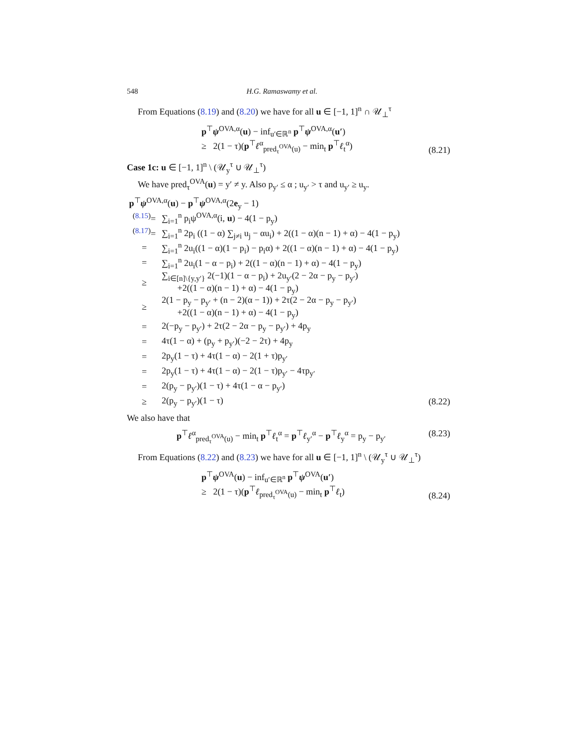548 H.G. Ramaswamy et al.
From Equations (8.19) and (8.20) we have for all u ∈ [−1, 1]<sup>n</sup> ∩ 𝒰<sub>⊥</sub><sup>τ</sup>
p<sup>⊤</sup>ψ<sup>OVA,α</sup>(u) − inf<sub>u′∈ℝ<sup>n</sup></sub> p<sup>⊤</sup>ψ<sup>OVA,α</sup>(u′)
≥ 2(1 − τ)(p<sup>⊤</sup>ℓ<sup>α</sup><sub>pred<sub>τ</sub><sup>OVA</sup>(u)</sub> − min<sub>t</sub> p<sup>⊤</sup>ℓ<sub>t</sub><sup>α</sup>)
(8.21)
Case 1c: u ∈ [−1, 1]<sup>n</sup> \ (𝒰<sub>y</sub><sup>τ</sup> ∪ 𝒰<sub>⊥</sub><sup>τ</sup>)
We have pred<sub>τ</sub><sup>OVA</sup>(u) = y′ ≠ y. Also p<sub>y′</sub> ≤ α ; u<sub>y′</sub> > τ and u<sub>y′</sub> ≥ u<sub>y</sub>.
p<sup>⊤</sup>ψ<sup>OVA,α</sup>(u) − p<sup>⊤</sup>ψ<sup>OVA,α</sup>(2e<sub>y</sub> − 1)
<sup>(8.15)</sup>=
∑<sub>i=1</sub><sup>n</sup> p<sub>i</sub>ψ<sup>OVA,α</sup>(i, u) − 4(1 − p<sub>y</sub>)
<sup>(8.17)</sup>=
∑<sub>i=1</sub><sup>n</sup> 2p<sub>i</sub> ((1 − α) ∑<sub>j≠i</sub> u<sub>j</sub> − αu<sub>i</sub>) + 2((1 − α)(n − 1) + α) − 4(1 − p<sub>y</sub>)
=
∑<sub>i=1</sub><sup>n</sup> 2u<sub>i</sub>((1 − α)(1 − p<sub>i</sub>) − p<sub>i</sub>α) + 2((1 − α)(n − 1) + α) − 4(1 − p<sub>y</sub>)
=
∑<sub>i=1</sub><sup>n</sup> 2u<sub>i</sub>(1 − α − p<sub>i</sub>) + 2((1 − α)(n − 1) + α) − 4(1 − p<sub>y</sub>)
≥
∑<sub>i∈[n]\{y,y′}</sub> 2(−1)(1 − α − p<sub>i</sub>) + 2u<sub>y′</sub>(2 − 2α − p<sub>y</sub> − p<sub>y′</sub>)
+2((1 − α)(n − 1) + α) − 4(1 − p<sub>y</sub>)
≥
2(1 − p<sub>y</sub> − p<sub>y′</sub> + (n − 2)(α − 1)) + 2τ(2 − 2α − p<sub>y</sub> − p<sub>y′</sub>)
+2((1 − α)(n − 1) + α) − 4(1 − p<sub>y</sub>)
=
2(−p<sub>y</sub> − p<sub>y′</sub>) + 2τ(2 − 2α − p<sub>y</sub> − p<sub>y′</sub>) + 4p<sub>y</sub>
=
4τ(1 − α) + (p<sub>y</sub> + p<sub>y′</sub>)(−2 − 2τ) + 4p<sub>y</sub>
=
2p<sub>y</sub>(1 − τ) + 4τ(1 − α) − 2(1 + τ)p<sub>y′</sub>
=
2p<sub>y</sub>(1 − τ) + 4τ(1 − α) − 2(1 − τ)p<sub>y′</sub> − 4τp<sub>y′</sub>
=
2(p<sub>y</sub> − p<sub>y′</sub>)(1 − τ) + 4τ(1 − α − p<sub>y′</sub>)
≥ 2(p<sub>y</sub> − p<sub>y′</sub>)(1 − τ)
(8.22)
We also have that
p<sup>⊤</sup>ℓ<sup>α</sup><sub>pred<sub>τ</sub><sup>OVA</sup>(u)</sub> − min<sub>t</sub> p<sup>⊤</sup>ℓ<sub>t</sub><sup>α</sup> = p<sup>⊤</sup>ℓ<sub>y′</sub><sup>α</sup> − p<sup>⊤</sup>ℓ<sub>y</sub><sup>α</sup> = p<sub>y</sub> − p<sub>y′</sub>
(8.23)
From Equations (8.22) and (8.23) we have for all u ∈ [−1, 1]<sup>n</sup> \ (𝒰<sub>y</sub><sup>τ</sup> ∪ 𝒰<sub>⊥</sub><sup>τ</sup>)
p<sup>⊤</sup>ψ<sup>OVA</sup>(u) − inf<sub>u′∈ℝ<sup>n</sup></sub> p<sup>⊤</sup>ψ<sup>OVA</sup>(u′)
≥ 2(1 − τ)(p<sup>⊤</sup>ℓ<sub>pred<sub>τ</sub><sup>OVA</sup>(u)</sub> − min<sub>t</sub> p<sup>⊤</sup>ℓ<sub>t</sub>)
(8.24)